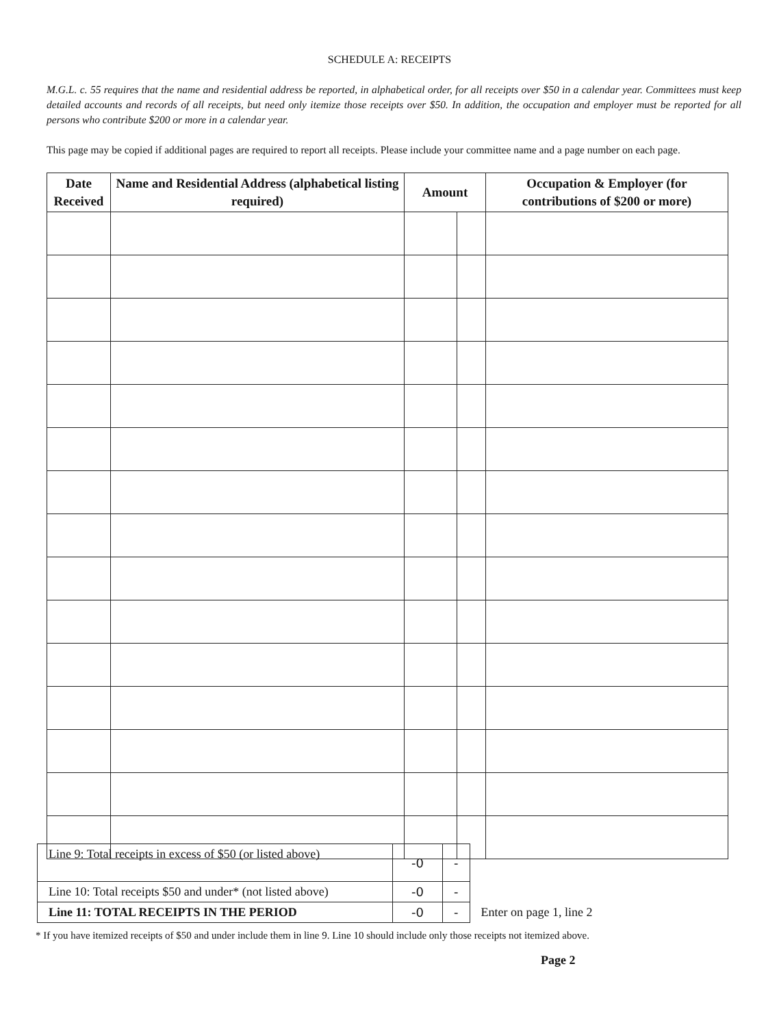SCHEDULE A: RECEIPTS
M.G.L. c. 55 requires that the name and residential address be reported, in alphabetical order, for all receipts over $50 in a calendar year. Committees must keep detailed accounts and records of all receipts, but need only itemize those receipts over $50. In addition, the occupation and employer must be reported for all persons who contribute $200 or more in a calendar year.
This page may be copied if additional pages are required to report all receipts. Please include your committee name and a page number on each page.
| Date Received | Name and Residential Address (alphabetical listing required) | Amount | | Occupation & Employer (for contributions of $200 or more) |
| --- | --- | --- | --- | --- |
| Line 9: Total receipts in excess of $50 (or listed above) | -0 | - | |
| Line 10: Total receipts $50 and under* (not listed above) | -0 | - | |
| Line 11: TOTAL RECEIPTS IN THE PERIOD | -0 | - | Enter on page 1, line 2 |
* If you have itemized receipts of $50 and under include them in line 9. Line 10 should include only those receipts not itemized above.
Page 2